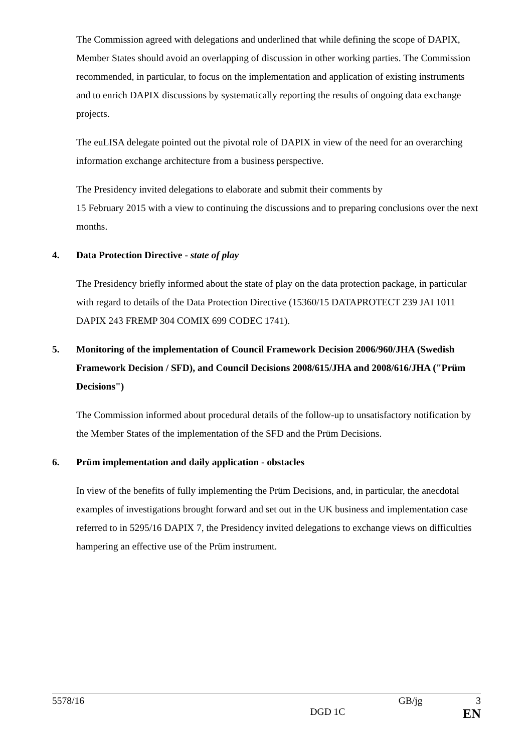The Commission agreed with delegations and underlined that while defining the scope of DAPIX, Member States should avoid an overlapping of discussion in other working parties. The Commission recommended, in particular, to focus on the implementation and application of existing instruments and to enrich DAPIX discussions by systematically reporting the results of ongoing data exchange projects.
The euLISA delegate pointed out the pivotal role of DAPIX in view of the need for an overarching information exchange architecture from a business perspective.
The Presidency invited delegations to elaborate and submit their comments by
15 February 2015 with a view to continuing the discussions and to preparing conclusions over the next months.
4. Data Protection Directive - state of play
The Presidency briefly informed about the state of play on the data protection package, in particular with regard to details of the Data Protection Directive (15360/15 DATAPROTECT 239 JAI 1011 DAPIX 243 FREMP 304 COMIX 699 CODEC 1741).
5. Monitoring of the implementation of Council Framework Decision 2006/960/JHA (Swedish Framework Decision / SFD), and Council Decisions 2008/615/JHA and 2008/616/JHA ("Prüm Decisions")
The Commission informed about procedural details of the follow-up to unsatisfactory notification by the Member States of the implementation of the SFD and the Prüm Decisions.
6. Prüm implementation and daily application - obstacles
In view of the benefits of fully implementing the Prüm Decisions, and, in particular, the anecdotal examples of investigations brought forward and set out in the UK business and implementation case referred to in 5295/16 DAPIX 7, the Presidency invited delegations to exchange views on difficulties hampering an effective use of the Prüm instrument.
5578/16 GB/jg 3
DGD 1C EN